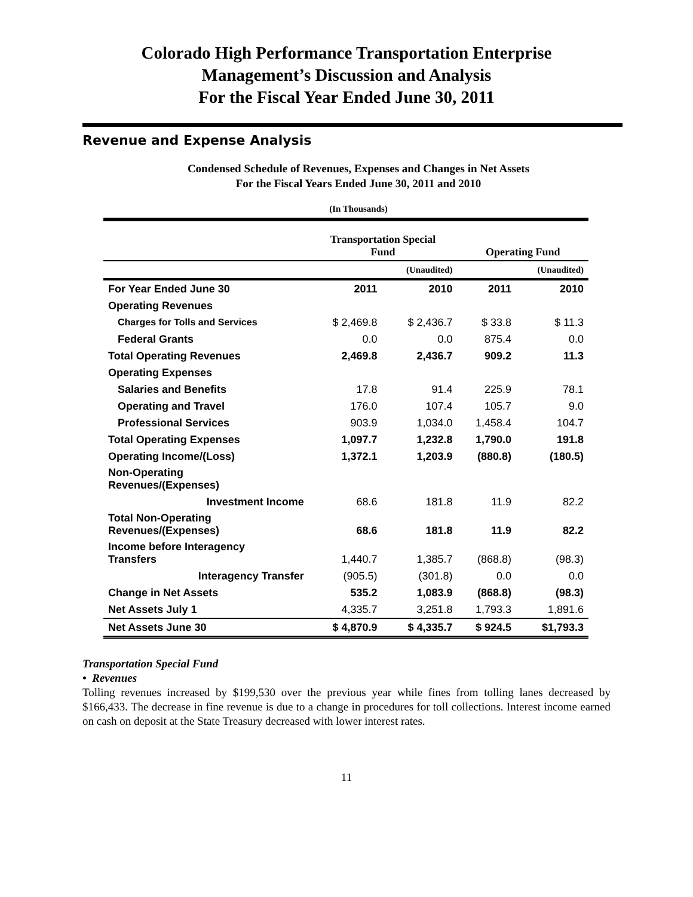Colorado High Performance Transportation Enterprise
Management’s Discussion and Analysis
For the Fiscal Year Ended June 30, 2011
Revenue and Expense Analysis
Condensed Schedule of Revenues, Expenses and Changes in Net Assets
For the Fiscal Years Ended June 30, 2011 and 2010
(In Thousands)
| | Transportation Special Fund | | Operating Fund | |
| | | (Unaudited) | | (Unaudited) |
| For Year Ended June 30 | 2011 | 2010 | 2011 | 2010 |
| Operating Revenues | | | | |
| Charges for Tolls and Services | $ 2,469.8 | $ 2,436.7 | $ 33.8 | $ 11.3 |
| Federal Grants | 0.0 | 0.0 | 875.4 | 0.0 |
| Total Operating Revenues | 2,469.8 | 2,436.7 | 909.2 | 11.3 |
| Operating Expenses | | | | |
| Salaries and Benefits | 17.8 | 91.4 | 225.9 | 78.1 |
| Operating and Travel | 176.0 | 107.4 | 105.7 | 9.0 |
| Professional Services | 903.9 | 1,034.0 | 1,458.4 | 104.7 |
| Total Operating Expenses | 1,097.7 | 1,232.8 | 1,790.0 | 191.8 |
| Operating Income/(Loss) | 1,372.1 | 1,203.9 | (880.8) | (180.5) |
| Non-Operating Revenues/(Expenses) | | | | |
| Investment Income | 68.6 | 181.8 | 11.9 | 82.2 |
| Total Non-Operating Revenues/(Expenses) | 68.6 | 181.8 | 11.9 | 82.2 |
| Income before Interagency Transfers | 1,440.7 | 1,385.7 | (868.8) | (98.3) |
| Interagency Transfer | (905.5) | (301.8) | 0.0 | 0.0 |
| Change in Net Assets | 535.2 | 1,083.9 | (868.8) | (98.3) |
| Net Assets July 1 | 4,335.7 | 3,251.8 | 1,793.3 | 1,891.6 |
| Net Assets June 30 | $ 4,870.9 | $ 4,335.7 | $ 924.5 | $1,793.3 |
Transportation Special Fund
• Revenues
Tolling revenues increased by $199,530 over the previous year while fines from tolling lanes decreased by $166,433. The decrease in fine revenue is due to a change in procedures for toll collections. Interest income earned on cash on deposit at the State Treasury decreased with lower interest rates.
11